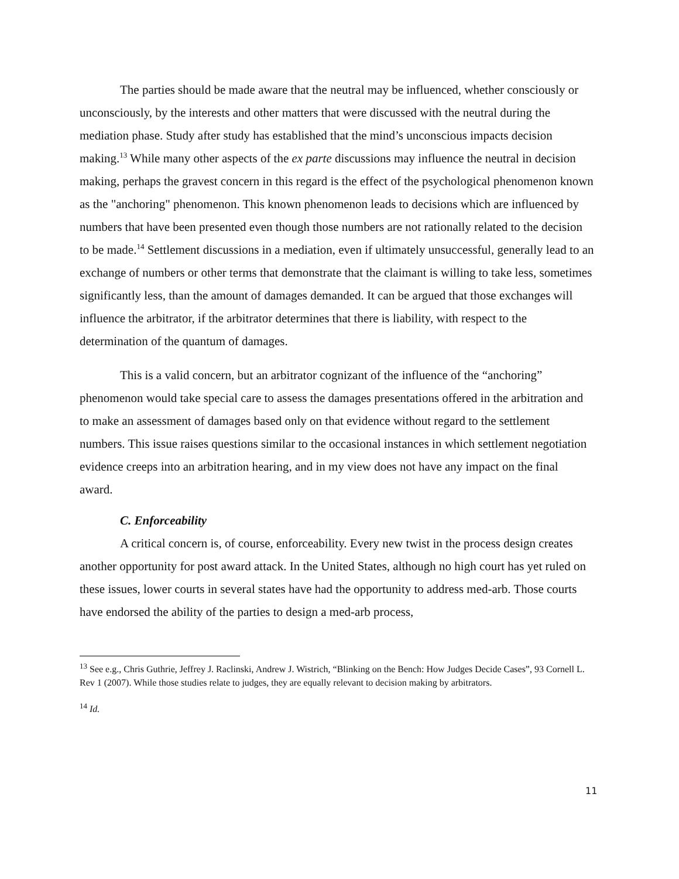The parties should be made aware that the neutral may be influenced, whether consciously or unconsciously, by the interests and other matters that were discussed with the neutral during the mediation phase. Study after study has established that the mind’s unconscious impacts decision making.<sup>13</sup> While many other aspects of the ex parte discussions may influence the neutral in decision making, perhaps the gravest concern in this regard is the effect of the psychological phenomenon known as the "anchoring" phenomenon. This known phenomenon leads to decisions which are influenced by numbers that have been presented even though those numbers are not rationally related to the decision to be made.<sup>14</sup> Settlement discussions in a mediation, even if ultimately unsuccessful, generally lead to an exchange of numbers or other terms that demonstrate that the claimant is willing to take less, sometimes significantly less, than the amount of damages demanded. It can be argued that those exchanges will influence the arbitrator, if the arbitrator determines that there is liability, with respect to the determination of the quantum of damages.
This is a valid concern, but an arbitrator cognizant of the influence of the “anchoring” phenomenon would take special care to assess the damages presentations offered in the arbitration and to make an assessment of damages based only on that evidence without regard to the settlement numbers. This issue raises questions similar to the occasional instances in which settlement negotiation evidence creeps into an arbitration hearing, and in my view does not have any impact on the final award.
C. Enforceability
A critical concern is, of course, enforceability. Every new twist in the process design creates another opportunity for post award attack. In the United States, although no high court has yet ruled on these issues, lower courts in several states have had the opportunity to address med-arb. Those courts have endorsed the ability of the parties to design a med-arb process,
<sup>13</sup> See e.g., Chris Guthrie, Jeffrey J. Raclinski, Andrew J. Wistrich, “Blinking on the Bench: How Judges Decide Cases”, 93 Cornell L. Rev 1 (2007). While those studies relate to judges, they are equally relevant to decision making by arbitrators.
<sup>14</sup> Id.
11